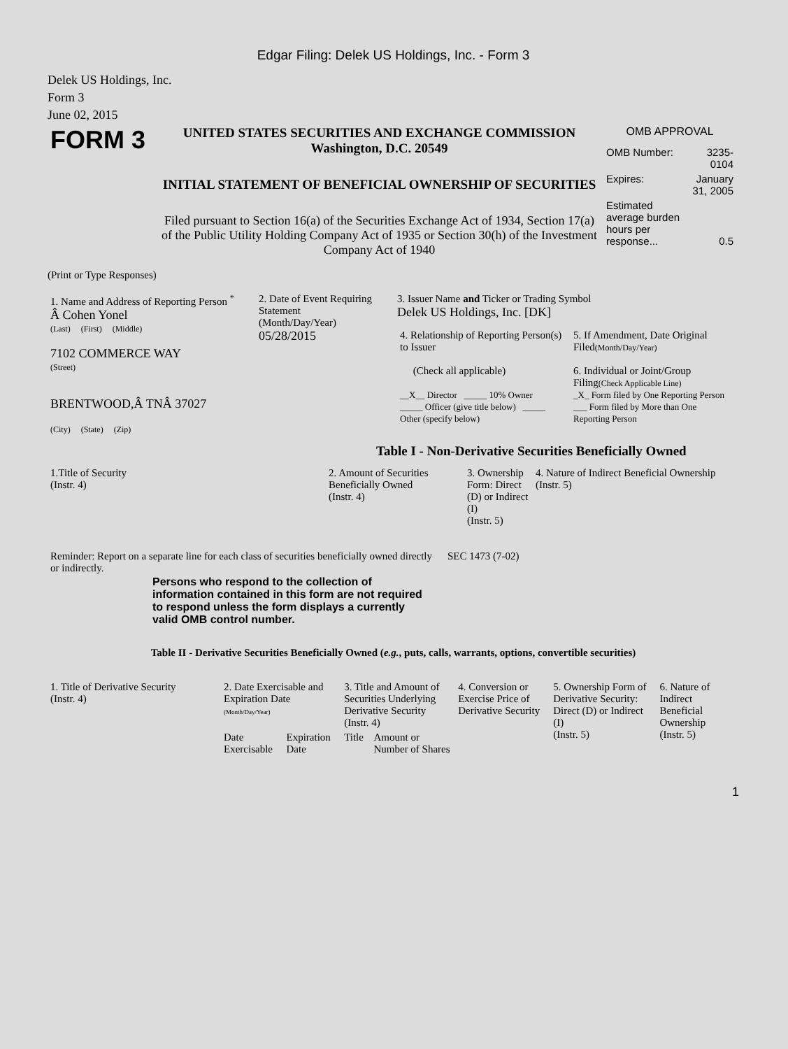Edgar Filing: Delek US Holdings, Inc. - Form 3
Delek US Holdings, Inc.
Form 3
June 02, 2015
| FORM 3 | UNITED STATES SECURITIES AND EXCHANGE COMMISSION Washington, D.C. 20549 INITIAL STATEMENT OF BENEFICIAL OWNERSHIP OF SECURITIES Filed pursuant to Section 16(a) of the Securities Exchange Act of 1934, Section 17(a) of the Public Utility Holding Company Act of 1935 or Section 30(h) of the Investment Company Act of 1940 | OMB APPROVAL / OMB Number: / 3235-0104 / / Expires: / January 31, 2005 / / Estimated average burden hours per response... / 0.5 / |
(Print or Type Responses)
| 1. Name and Address of Reporting Person <sup>*</sup> Â Cohen Yonel (Last) (First) (Middle) 7102 COMMERCE WAY (Street) BRENTWOOD,Â TNÂ 37027 (City) (State) (Zip) | 2. Date of Event Requiring Statement (Month/Day/Year) 05/28/2015 | 3. Issuer Name and Ticker or Trading Symbol Delek US Holdings, Inc. [DK] / 4. Relationship of Reporting Person(s) to Issuer (Check all applicable) __X__ Director _____ 10% Owner _____ Officer (give title below) _____ Other (specify below) / 5. If Amendment, Date Original Filed (Month/Day/Year) 6. Individual or Joint/Group Filing (Check Applicable Line) _X_ Form filed by One Reporting Person ___ Form filed by More than One Reporting Person / |
Table I - Non-Derivative Securities Beneficially Owned
| 1.Title of Security (Instr. 4) | 2. Amount of Securities Beneficially Owned (Instr. 4) | 3. Ownership Form: Direct (D) or Indirect (I) (Instr. 5) | 4. Nature of Indirect Beneficial Ownership (Instr. 5) |
| --- | --- | --- | --- |
| Reminder: Report on a separate line for each class of securities beneficially owned directly or indirectly. | SEC 1473 (7-02) |
Persons who respond to the collection of information contained in this form are not required to respond unless the form displays a currently valid OMB control number.
Table II - Derivative Securities Beneficially Owned (e.g., puts, calls, warrants, options, convertible securities)
| 1. Title of Derivative Security (Instr. 4) | 2. Date Exercisable and Expiration Date (Month/Day/Year) | | 3. Title and Amount of Securities Underlying Derivative Security (Instr. 4) | | 4. Conversion or Exercise Price of Derivative Security | 5. Ownership Form of Derivative Security: Direct (D) or Indirect (I) (Instr. 5) | 6. Nature of Indirect Beneficial Ownership (Instr. 5) |
| --- | --- | --- | --- | --- | --- | --- | --- |
| | Date Exercisable | Expiration Date | Title | Amount or Number of Shares | | | |
1